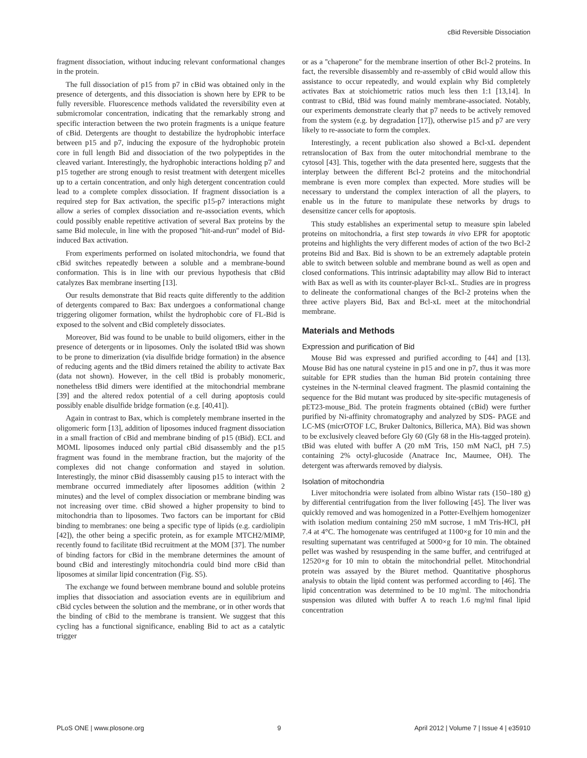cBid Reversible Dissociation
fragment dissociation, without inducing relevant conformational changes in the protein.
The full dissociation of p15 from p7 in cBid was obtained only in the presence of detergents, and this dissociation is shown here by EPR to be fully reversible. Fluorescence methods validated the reversibility even at submicromolar concentration, indicating that the remarkably strong and specific interaction between the two protein fragments is a unique feature of cBid. Detergents are thought to destabilize the hydrophobic interface between p15 and p7, inducing the exposure of the hydrophobic protein core in full length Bid and dissociation of the two polypeptides in the cleaved variant. Interestingly, the hydrophobic interactions holding p7 and p15 together are strong enough to resist treatment with detergent micelles up to a certain concentration, and only high detergent concentration could lead to a complete complex dissociation. If fragment dissociation is a required step for Bax activation, the specific p15-p7 interactions might allow a series of complex dissociation and re-association events, which could possibly enable repetitive activation of several Bax proteins by the same Bid molecule, in line with the proposed ''hit-and-run'' model of Bid-induced Bax activation.
From experiments performed on isolated mitochondria, we found that cBid switches repeatedly between a soluble and a membrane-bound conformation. This is in line with our previous hypothesis that cBid catalyzes Bax membrane inserting [13].
Our results demonstrate that Bid reacts quite differently to the addition of detergents compared to Bax: Bax undergoes a conformational change triggering oligomer formation, whilst the hydrophobic core of FL-Bid is exposed to the solvent and cBid completely dissociates.
Moreover, Bid was found to be unable to build oligomers, either in the presence of detergents or in liposomes. Only the isolated tBid was shown to be prone to dimerization (via disulfide bridge formation) in the absence of reducing agents and the tBid dimers retained the ability to activate Bax (data not shown). However, in the cell tBid is probably monomeric, nonetheless tBid dimers were identified at the mitochondrial membrane [39] and the altered redox potential of a cell during apoptosis could possibly enable disulfide bridge formation (e.g. [40,41]).
Again in contrast to Bax, which is completely membrane inserted in the oligomeric form [13], addition of liposomes induced fragment dissociation in a small fraction of cBid and membrane binding of p15 (tBid). ECL and MOML liposomes induced only partial cBid disassembly and the p15 fragment was found in the membrane fraction, but the majority of the complexes did not change conformation and stayed in solution. Interestingly, the minor cBid disassembly causing p15 to interact with the membrane occurred immediately after liposomes addition (within 2 minutes) and the level of complex dissociation or membrane binding was not increasing over time. cBid showed a higher propensity to bind to mitochondria than to liposomes. Two factors can be important for cBid binding to membranes: one being a specific type of lipids (e.g. cardiolipin [42]), the other being a specific protein, as for example MTCH2/MIMP, recently found to facilitate tBid recruitment at the MOM [37]. The number of binding factors for cBid in the membrane determines the amount of bound cBid and interestingly mitochondria could bind more cBid than liposomes at similar lipid concentration (Fig. S5).
The exchange we found between membrane bound and soluble proteins implies that dissociation and association events are in equilibrium and cBid cycles between the solution and the membrane, or in other words that the binding of cBid to the membrane is transient. We suggest that this cycling has a functional significance, enabling Bid to act as a catalytic trigger
or as a ''chaperone'' for the membrane insertion of other Bcl-2 proteins. In fact, the reversible disassembly and re-assembly of cBid would allow this assistance to occur repeatedly, and would explain why Bid completely activates Bax at stoichiometric ratios much less then 1:1 [13,14]. In contrast to cBid, tBid was found mainly membrane-associated. Notably, our experiments demonstrate clearly that p7 needs to be actively removed from the system (e.g. by degradation [17]), otherwise p15 and p7 are very likely to re-associate to form the complex.
Interestingly, a recent publication also showed a Bcl-xL dependent retranslocation of Bax from the outer mitochondrial membrane to the cytosol [43]. This, together with the data presented here, suggests that the interplay between the different Bcl-2 proteins and the mitochondrial membrane is even more complex than expected. More studies will be necessary to understand the complex interaction of all the players, to enable us in the future to manipulate these networks by drugs to desensitize cancer cells for apoptosis.
This study establishes an experimental setup to measure spin labeled proteins on mitochondria, a first step towards in vivo EPR for apoptotic proteins and highlights the very different modes of action of the two Bcl-2 proteins Bid and Bax. Bid is shown to be an extremely adaptable protein able to switch between soluble and membrane bound as well as open and closed conformations. This intrinsic adaptability may allow Bid to interact with Bax as well as with its counter-player Bcl-xL. Studies are in progress to delineate the conformational changes of the Bcl-2 proteins when the three active players Bid, Bax and Bcl-xL meet at the mitochondrial membrane.
Materials and Methods
Expression and purification of Bid
Mouse Bid was expressed and purified according to [44] and [13]. Mouse Bid has one natural cysteine in p15 and one in p7, thus it was more suitable for EPR studies than the human Bid protein containing three cysteines in the N-terminal cleaved fragment. The plasmid containing the sequence for the Bid mutant was produced by site-specific mutagenesis of pET23-mouse_Bid. The protein fragments obtained (cBid) were further purified by Ni-affinity chromatography and analyzed by SDS- PAGE and LC-MS (micrOTOF LC, Bruker Daltonics, Billerica, MA). Bid was shown to be exclusively cleaved before Gly 60 (Gly 68 in the His-tagged protein). tBid was eluted with buffer A (20 mM Tris, 150 mM NaCl, pH 7.5) containing 2% octyl-glucoside (Anatrace Inc, Maumee, OH). The detergent was afterwards removed by dialysis.
Isolation of mitochondria
Liver mitochondria were isolated from albino Wistar rats (150–180 g) by differential centrifugation from the liver following [45]. The liver was quickly removed and was homogenized in a Potter-Evelhjem homogenizer with isolation medium containing 250 mM sucrose, 1 mM Tris-HCl, pH 7.4 at 4°C. The homogenate was centrifuged at 1100×g for 10 min and the resulting supernatant was centrifuged at 5000×g for 10 min. The obtained pellet was washed by resuspending in the same buffer, and centrifuged at 12520×g for 10 min to obtain the mitochondrial pellet. Mitochondrial protein was assayed by the Biuret method. Quantitative phosphorus analysis to obtain the lipid content was performed according to [46]. The lipid concentration was determined to be 10 mg/ml. The mitochondria suspension was diluted with buffer A to reach 1.6 mg/ml final lipid concentration
PLoS ONE | www.plosone.org 9 April 2012 | Volume 7 | Issue 4 | e35910